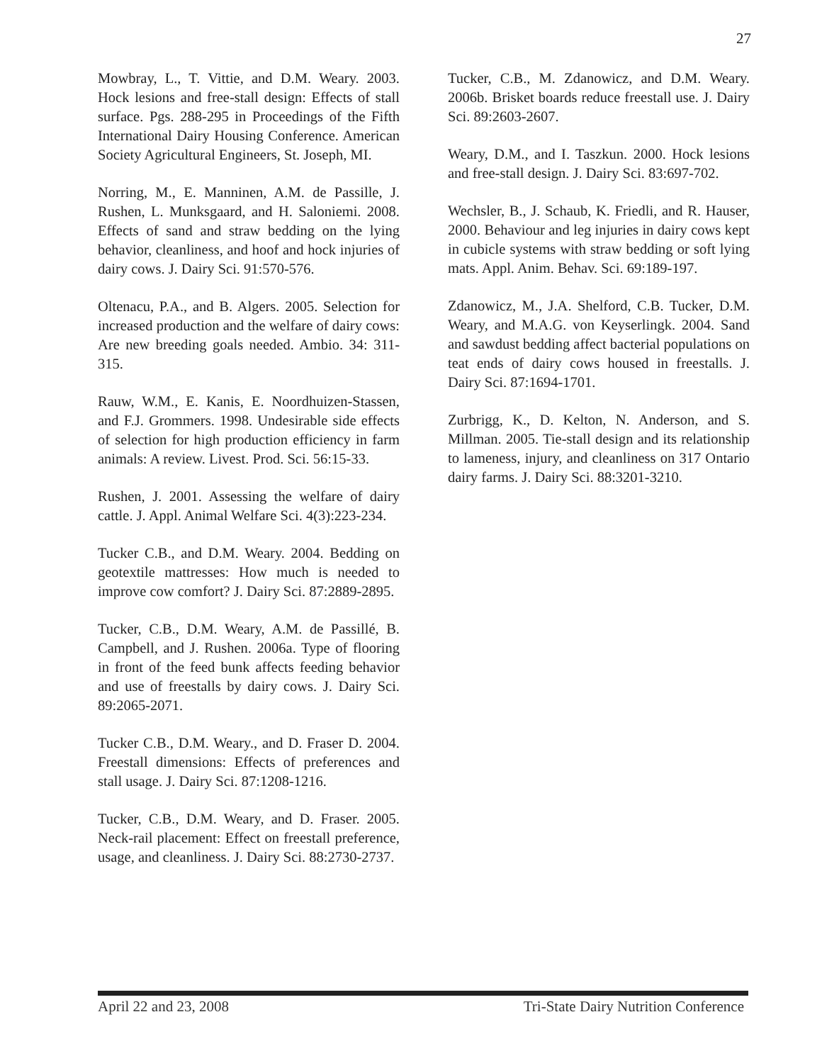27
Mowbray, L., T. Vittie, and D.M. Weary. 2003. Hock lesions and free-stall design: Effects of stall surface. Pgs. 288-295 in Proceedings of the Fifth International Dairy Housing Conference. American Society Agricultural Engineers, St. Joseph, MI.
Norring, M., E. Manninen, A.M. de Passille, J. Rushen, L. Munksgaard, and H. Saloniemi. 2008. Effects of sand and straw bedding on the lying behavior, cleanliness, and hoof and hock injuries of dairy cows. J. Dairy Sci. 91:570-576.
Oltenacu, P.A., and B. Algers. 2005. Selection for increased production and the welfare of dairy cows: Are new breeding goals needed. Ambio. 34: 311-315.
Rauw, W.M., E. Kanis, E. Noordhuizen-Stassen, and F.J. Grommers. 1998. Undesirable side effects of selection for high production efficiency in farm animals: A review. Livest. Prod. Sci. 56:15-33.
Rushen, J. 2001. Assessing the welfare of dairy cattle. J. Appl. Animal Welfare Sci. 4(3):223-234.
Tucker C.B., and D.M. Weary. 2004. Bedding on geotextile mattresses: How much is needed to improve cow comfort? J. Dairy Sci. 87:2889-2895.
Tucker, C.B., D.M. Weary, A.M. de Passillé, B. Campbell, and J. Rushen. 2006a. Type of flooring in front of the feed bunk affects feeding behavior and use of freestalls by dairy cows. J. Dairy Sci. 89:2065-2071.
Tucker C.B., D.M. Weary., and D. Fraser D. 2004. Freestall dimensions: Effects of preferences and stall usage. J. Dairy Sci. 87:1208-1216.
Tucker, C.B., D.M. Weary, and D. Fraser. 2005. Neck-rail placement: Effect on freestall preference, usage, and cleanliness. J. Dairy Sci. 88:2730-2737.
Tucker, C.B., M. Zdanowicz, and D.M. Weary. 2006b. Brisket boards reduce freestall use. J. Dairy Sci. 89:2603-2607.
Weary, D.M., and I. Taszkun. 2000. Hock lesions and free-stall design. J. Dairy Sci. 83:697-702.
Wechsler, B., J. Schaub, K. Friedli, and R. Hauser, 2000. Behaviour and leg injuries in dairy cows kept in cubicle systems with straw bedding or soft lying mats. Appl. Anim. Behav. Sci. 69:189-197.
Zdanowicz, M., J.A. Shelford, C.B. Tucker, D.M. Weary, and M.A.G. von Keyserlingk. 2004. Sand and sawdust bedding affect bacterial populations on teat ends of dairy cows housed in freestalls. J. Dairy Sci. 87:1694-1701.
Zurbrigg, K., D. Kelton, N. Anderson, and S. Millman. 2005. Tie-stall design and its relationship to lameness, injury, and cleanliness on 317 Ontario dairy farms. J. Dairy Sci. 88:3201-3210.
April 22 and 23, 2008 Tri-State Dairy Nutrition Conference